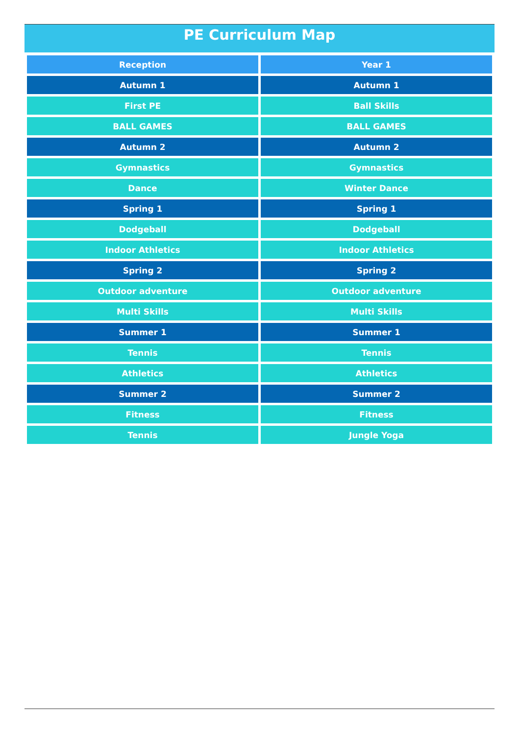PE Curriculum Map
| Reception | Year 1 |
| --- | --- |
| Autumn 1 | Autumn 1 |
| First PE | Ball Skills |
| BALL GAMES | BALL GAMES |
| Autumn 2 | Autumn 2 |
| Gymnastics | Gymnastics |
| Dance | Winter Dance |
| Spring 1 | Spring 1 |
| Dodgeball | Dodgeball |
| Indoor Athletics | Indoor Athletics |
| Spring 2 | Spring 2 |
| Outdoor adventure | Outdoor adventure |
| Multi Skills | Multi Skills |
| Summer 1 | Summer 1 |
| Tennis | Tennis |
| Athletics | Athletics |
| Summer 2 | Summer 2 |
| Fitness | Fitness |
| Tennis | Jungle Yoga |